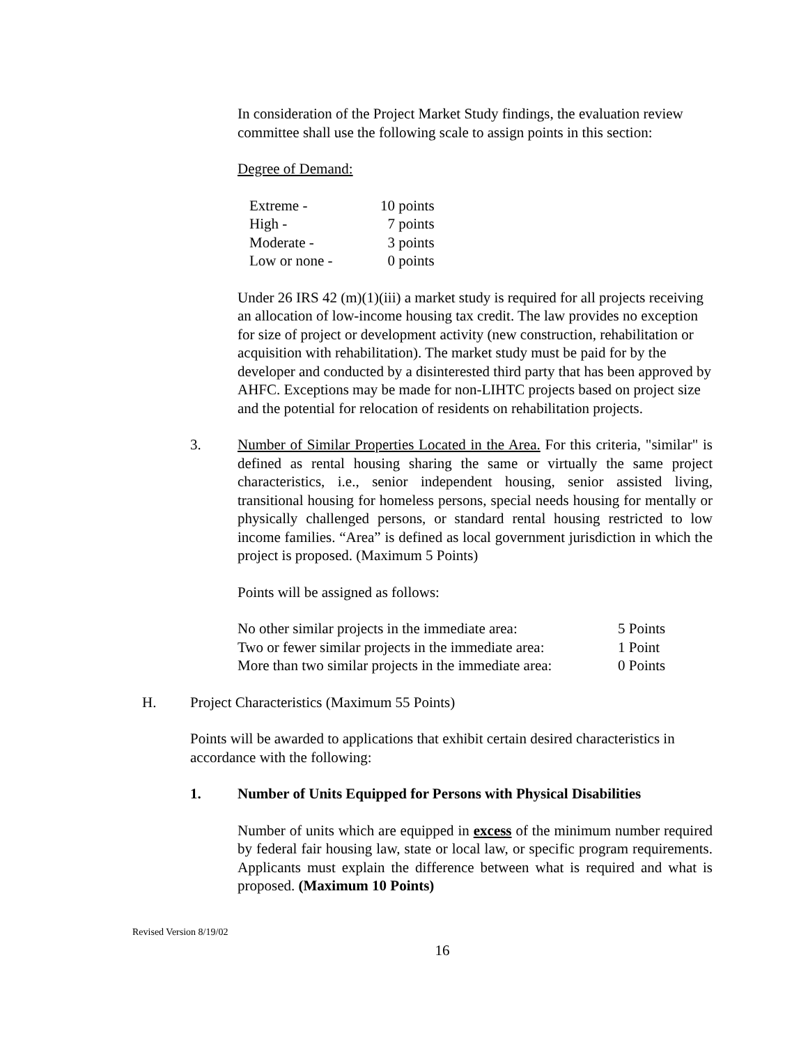In consideration of the Project Market Study findings, the evaluation review committee shall use the following scale to assign points in this section:
Degree of Demand:
| Extreme - | 10 points |
| High - | 7 points |
| Moderate - | 3 points |
| Low or none - | 0 points |
Under 26 IRS 42 (m)(1)(iii) a market study is required for all projects receiving an allocation of low-income housing tax credit. The law provides no exception for size of project or development activity (new construction, rehabilitation or acquisition with rehabilitation). The market study must be paid for by the developer and conducted by a disinterested third party that has been approved by AHFC. Exceptions may be made for non-LIHTC projects based on project size and the potential for relocation of residents on rehabilitation projects.
3. Number of Similar Properties Located in the Area. For this criteria, "similar" is defined as rental housing sharing the same or virtually the same project characteristics, i.e., senior independent housing, senior assisted living, transitional housing for homeless persons, special needs housing for mentally or physically challenged persons, or standard rental housing restricted to low income families. “Area” is defined as local government jurisdiction in which the project is proposed. (Maximum 5 Points)
Points will be assigned as follows:
| No other similar projects in the immediate area: | 5 Points |
| Two or fewer similar projects in the immediate area: | 1 Point |
| More than two similar projects in the immediate area: | 0 Points |
H. Project Characteristics (Maximum 55 Points)
Points will be awarded to applications that exhibit certain desired characteristics in accordance with the following:
1. Number of Units Equipped for Persons with Physical Disabilities
Number of units which are equipped in excess of the minimum number required by federal fair housing law, state or local law, or specific program requirements. Applicants must explain the difference between what is required and what is proposed. (Maximum 10 Points)
Revised Version 8/19/02
16